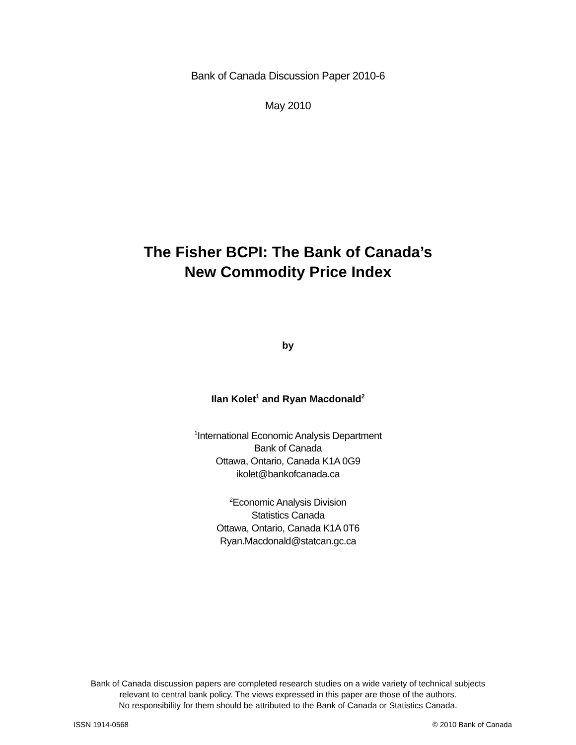Bank of Canada Discussion Paper 2010-6
May 2010
The Fisher BCPI: The Bank of Canada’s
New Commodity Price Index
by
Ilan Kolet<sup>1</sup> and Ryan Macdonald<sup>2</sup>
<sup>1</sup> International Economic Analysis Department
Bank of Canada
Ottawa, Ontario, Canada K1A 0G9
ikolet@bankofcanada.ca
<sup>2</sup> Economic Analysis Division
Statistics Canada
Ottawa, Ontario, Canada K1A 0T6
Ryan.Macdonald@statcan.gc.ca
Bank of Canada discussion papers are completed research studies on a wide variety of technical subjects
relevant to central bank policy. The views expressed in this paper are those of the authors.
No responsibility for them should be attributed to the Bank of Canada or Statistics Canada.
ISSN 1914-0568 © 2010 Bank of Canada